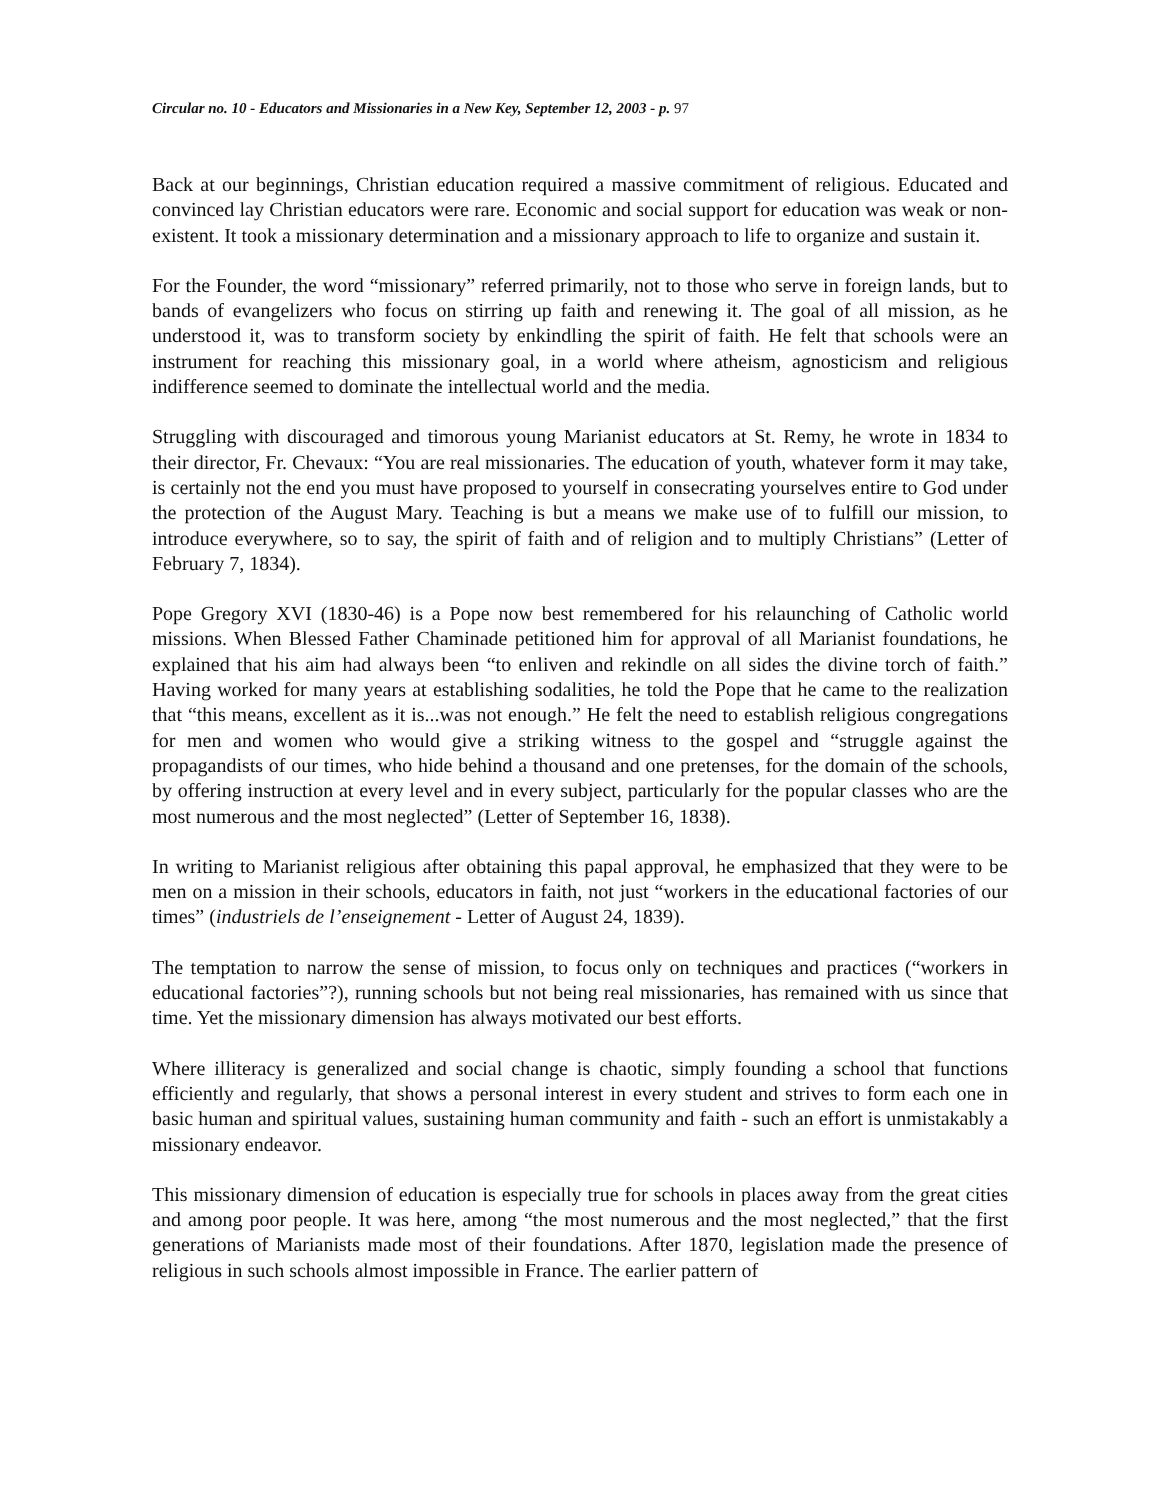Circular no. 10 - Educators and Missionaries in a New Key, September 12, 2003 - p. 97
Back at our beginnings, Christian education required a massive commitment of religious. Educated and convinced lay Christian educators were rare. Economic and social support for education was weak or non-existent. It took a missionary determination and a missionary approach to life to organize and sustain it.
For the Founder, the word “missionary” referred primarily, not to those who serve in foreign lands, but to bands of evangelizers who focus on stirring up faith and renewing it. The goal of all mission, as he understood it, was to transform society by enkindling the spirit of faith. He felt that schools were an instrument for reaching this missionary goal, in a world where atheism, agnosticism and religious indifference seemed to dominate the intellectual world and the media.
Struggling with discouraged and timorous young Marianist educators at St. Remy, he wrote in 1834 to their director, Fr. Chevaux: “You are real missionaries. The education of youth, whatever form it may take, is certainly not the end you must have proposed to yourself in consecrating yourselves entire to God under the protection of the August Mary. Teaching is but a means we make use of to fulfill our mission, to introduce everywhere, so to say, the spirit of faith and of religion and to multiply Christians” (Letter of February 7, 1834).
Pope Gregory XVI (1830-46) is a Pope now best remembered for his relaunching of Catholic world missions. When Blessed Father Chaminade petitioned him for approval of all Marianist foundations, he explained that his aim had always been “to enliven and rekindle on all sides the divine torch of faith.” Having worked for many years at establishing sodalities, he told the Pope that he came to the realization that “this means, excellent as it is...was not enough.” He felt the need to establish religious congregations for men and women who would give a striking witness to the gospel and “struggle against the propagandists of our times, who hide behind a thousand and one pretenses, for the domain of the schools, by offering instruction at every level and in every subject, particularly for the popular classes who are the most numerous and the most neglected” (Letter of September 16, 1838).
In writing to Marianist religious after obtaining this papal approval, he emphasized that they were to be men on a mission in their schools, educators in faith, not just “workers in the educational factories of our times” (industriels de l’enseignement - Letter of August 24, 1839).
The temptation to narrow the sense of mission, to focus only on techniques and practices (“workers in educational factories”?), running schools but not being real missionaries, has remained with us since that time. Yet the missionary dimension has always motivated our best efforts.
Where illiteracy is generalized and social change is chaotic, simply founding a school that functions efficiently and regularly, that shows a personal interest in every student and strives to form each one in basic human and spiritual values, sustaining human community and faith - such an effort is unmistakably a missionary endeavor.
This missionary dimension of education is especially true for schools in places away from the great cities and among poor people. It was here, among “the most numerous and the most neglected,” that the first generations of Marianists made most of their foundations. After 1870, legislation made the presence of religious in such schools almost impossible in France. The earlier pattern of